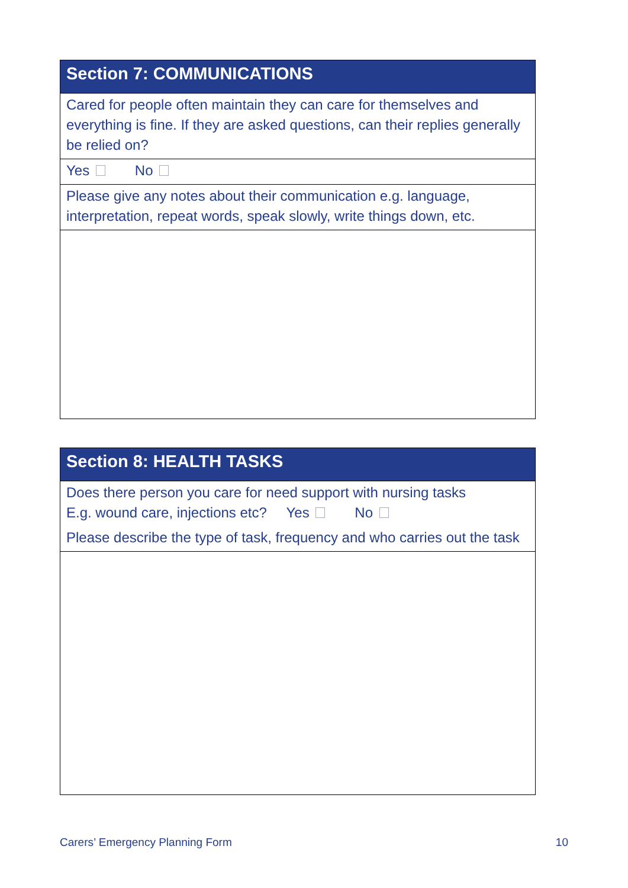Section 7: COMMUNICATIONS
Cared for people often maintain they can care for themselves and everything is fine. If they are asked questions, can their replies generally be relied on?
Yes No
Please give any notes about their communication e.g. language, interpretation, repeat words, speak slowly, write things down, etc.
Section 8: HEALTH TASKS
Does there person you care for need support with nursing tasks
E.g. wound care, injections etc? Yes No
Please describe the type of task, frequency and who carries out the task
Carers’ Emergency Planning Form 10